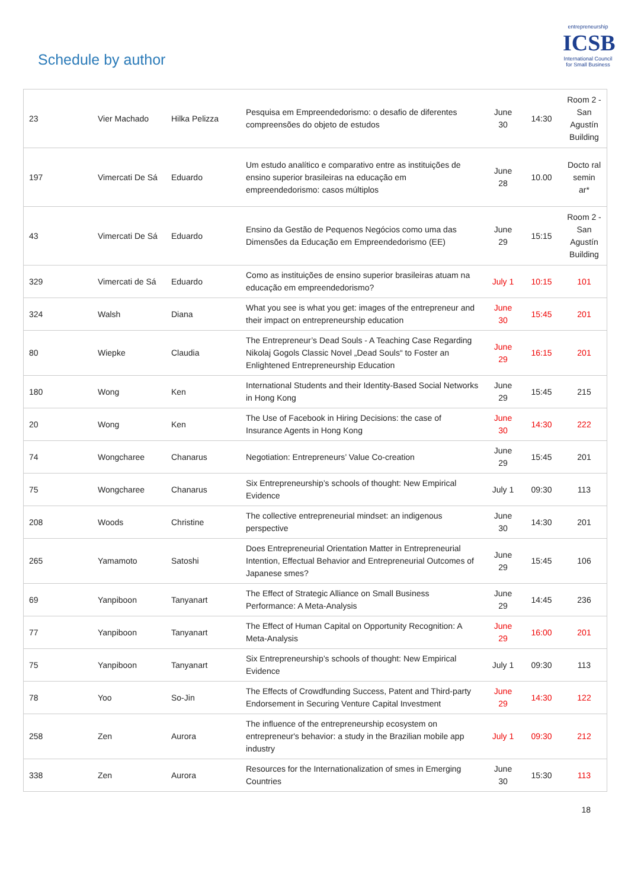Schedule by author
entrepreneurship
ICSB
International Council for Small Business
| 23 | Vier Machado | Hilka Pelizza | Pesquisa em Empreendedorismo: o desafio de diferentes compreensões do objeto de estudos | June 30 | 14:30 | Room 2 - San Agustín Building |
| 197 | Vimercati De Sá | Eduardo | Um estudo analítico e comparativo entre as instituições de ensino superior brasileiras na educação em empreendedorismo: casos múltiplos | June 28 | 10.00 | Docto ral semin ar* |
| 43 | Vimercati De Sá | Eduardo | Ensino da Gestão de Pequenos Negócios como uma das Dimensões da Educação em Empreendedorismo (EE) | June 29 | 15:15 | Room 2 - San Agustín Building |
| 329 | Vimercati de Sá | Eduardo | Como as instituições de ensino superior brasileiras atuam na educação em empreendedorismo? | July 1 | 10:15 | 101 |
| 324 | Walsh | Diana | What you see is what you get: images of the entrepreneur and their impact on entrepreneurship education | June 30 | 15:45 | 201 |
| 80 | Wiepke | Claudia | The Entrepreneur’s Dead Souls - A Teaching Case Regarding Nikolaj Gogols Classic Novel „Dead Souls“ to Foster an Enlightened Entrepreneurship Education | June 29 | 16:15 | 201 |
| 180 | Wong | Ken | International Students and their Identity-Based Social Networks in Hong Kong | June 29 | 15:45 | 215 |
| 20 | Wong | Ken | The Use of Facebook in Hiring Decisions: the case of Insurance Agents in Hong Kong | June 30 | 14:30 | 222 |
| 74 | Wongcharee | Chanarus | Negotiation: Entrepreneurs’ Value Co-creation | June 29 | 15:45 | 201 |
| 75 | Wongcharee | Chanarus | Six Entrepreneurship’s schools of thought: New Empirical Evidence | July 1 | 09:30 | 113 |
| 208 | Woods | Christine | The collective entrepreneurial mindset: an indigenous perspective | June 30 | 14:30 | 201 |
| 265 | Yamamoto | Satoshi | Does Entrepreneurial Orientation Matter in Entrepreneurial Intention, Effectual Behavior and Entrepreneurial Outcomes of Japanese smes? | June 29 | 15:45 | 106 |
| 69 | Yanpiboon | Tanyanart | The Effect of Strategic Alliance on Small Business Performance: A Meta-Analysis | June 29 | 14:45 | 236 |
| 77 | Yanpiboon | Tanyanart | The Effect of Human Capital on Opportunity Recognition: A Meta-Analysis | June 29 | 16:00 | 201 |
| 75 | Yanpiboon | Tanyanart | Six Entrepreneurship’s schools of thought: New Empirical Evidence | July 1 | 09:30 | 113 |
| 78 | Yoo | So-Jin | The Effects of Crowdfunding Success, Patent and Third-party Endorsement in Securing Venture Capital Investment | June 29 | 14:30 | 122 |
| 258 | Zen | Aurora | The influence of the entrepreneurship ecosystem on entrepreneur's behavior: a study in the Brazilian mobile app industry | July 1 | 09:30 | 212 |
| 338 | Zen | Aurora | Resources for the Internationalization of smes in Emerging Countries | June 30 | 15:30 | 113 |
18